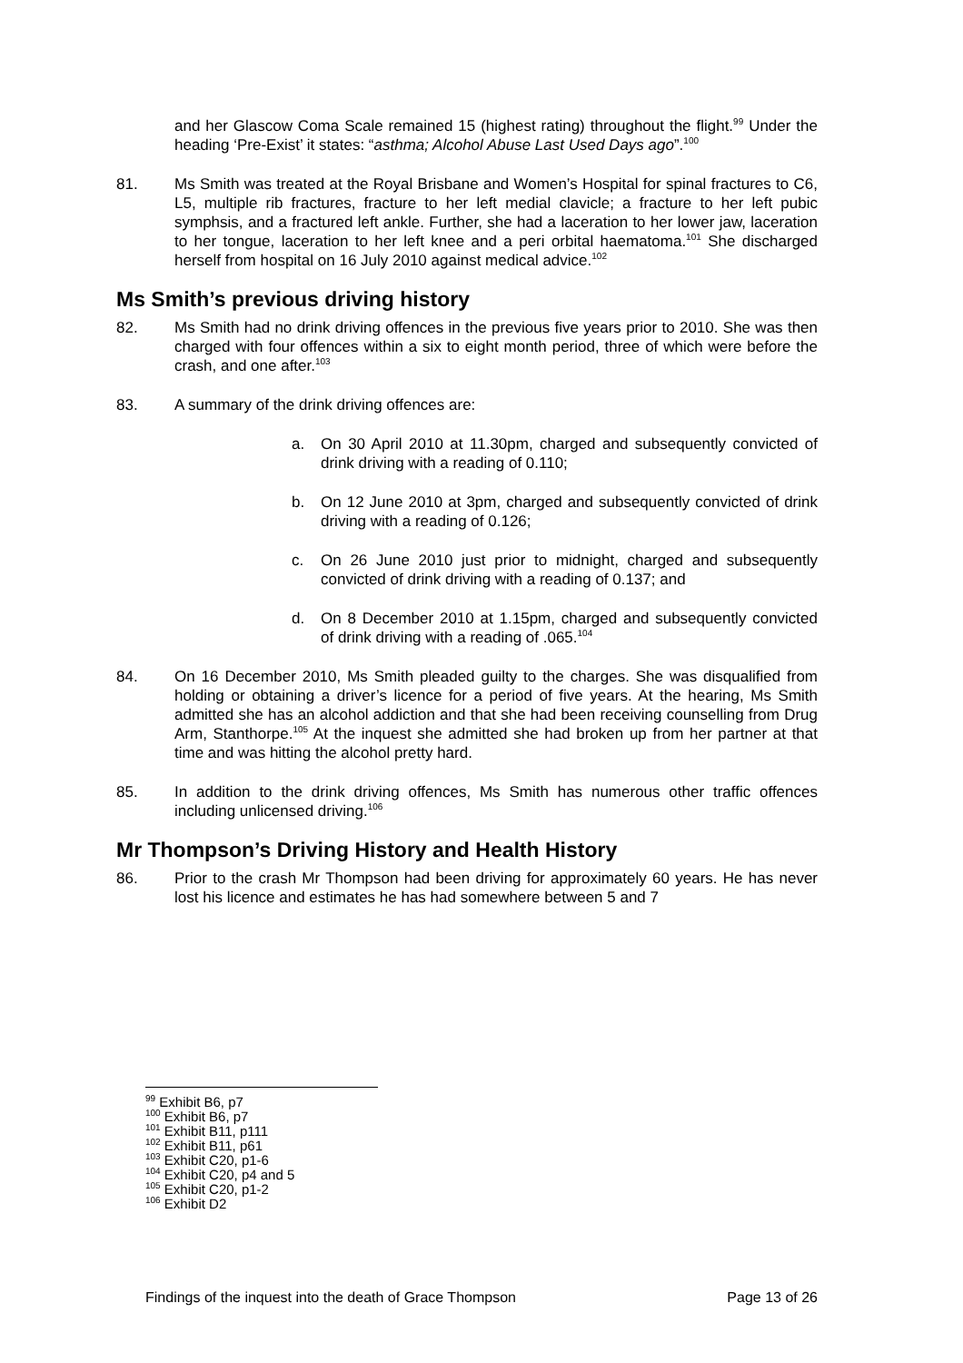and her Glascow Coma Scale remained 15 (highest rating) throughout the flight.<sup>99</sup> Under the heading ‘Pre-Exist’ it states: “asthma; Alcohol Abuse Last Used Days ago”.<sup>100</sup>
81. Ms Smith was treated at the Royal Brisbane and Women’s Hospital for spinal fractures to C6, L5, multiple rib fractures, fracture to her left medial clavicle; a fracture to her left pubic symphsis, and a fractured left ankle. Further, she had a laceration to her lower jaw, laceration to her tongue, laceration to her left knee and a peri orbital haematoma.<sup>101</sup> She discharged herself from hospital on 16 July 2010 against medical advice.<sup>102</sup>
Ms Smith’s previous driving history
82. Ms Smith had no drink driving offences in the previous five years prior to 2010. She was then charged with four offences within a six to eight month period, three of which were before the crash, and one after.<sup>103</sup>
83. A summary of the drink driving offences are:
a. On 30 April 2010 at 11.30pm, charged and subsequently convicted of drink driving with a reading of 0.110;
b. On 12 June 2010 at 3pm, charged and subsequently convicted of drink driving with a reading of 0.126;
c. On 26 June 2010 just prior to midnight, charged and subsequently convicted of drink driving with a reading of 0.137; and
d. On 8 December 2010 at 1.15pm, charged and subsequently convicted of drink driving with a reading of .065.<sup>104</sup>
84. On 16 December 2010, Ms Smith pleaded guilty to the charges. She was disqualified from holding or obtaining a driver’s licence for a period of five years. At the hearing, Ms Smith admitted she has an alcohol addiction and that she had been receiving counselling from Drug Arm, Stanthorpe.<sup>105</sup> At the inquest she admitted she had broken up from her partner at that time and was hitting the alcohol pretty hard.
85. In addition to the drink driving offences, Ms Smith has numerous other traffic offences including unlicensed driving.<sup>106</sup>
Mr Thompson’s Driving History and Health History
86. Prior to the crash Mr Thompson had been driving for approximately 60 years. He has never lost his licence and estimates he has had somewhere between 5 and 7
<sup>99</sup> Exhibit B6, p7
<sup>100</sup> Exhibit B6, p7
<sup>101</sup> Exhibit B11, p111
<sup>102</sup> Exhibit B11, p61
<sup>103</sup> Exhibit C20, p1-6
<sup>104</sup> Exhibit C20, p4 and 5
<sup>105</sup> Exhibit C20, p1-2
<sup>106</sup> Exhibit D2
Findings of the inquest into the death of Grace Thompson Page 13 of 26